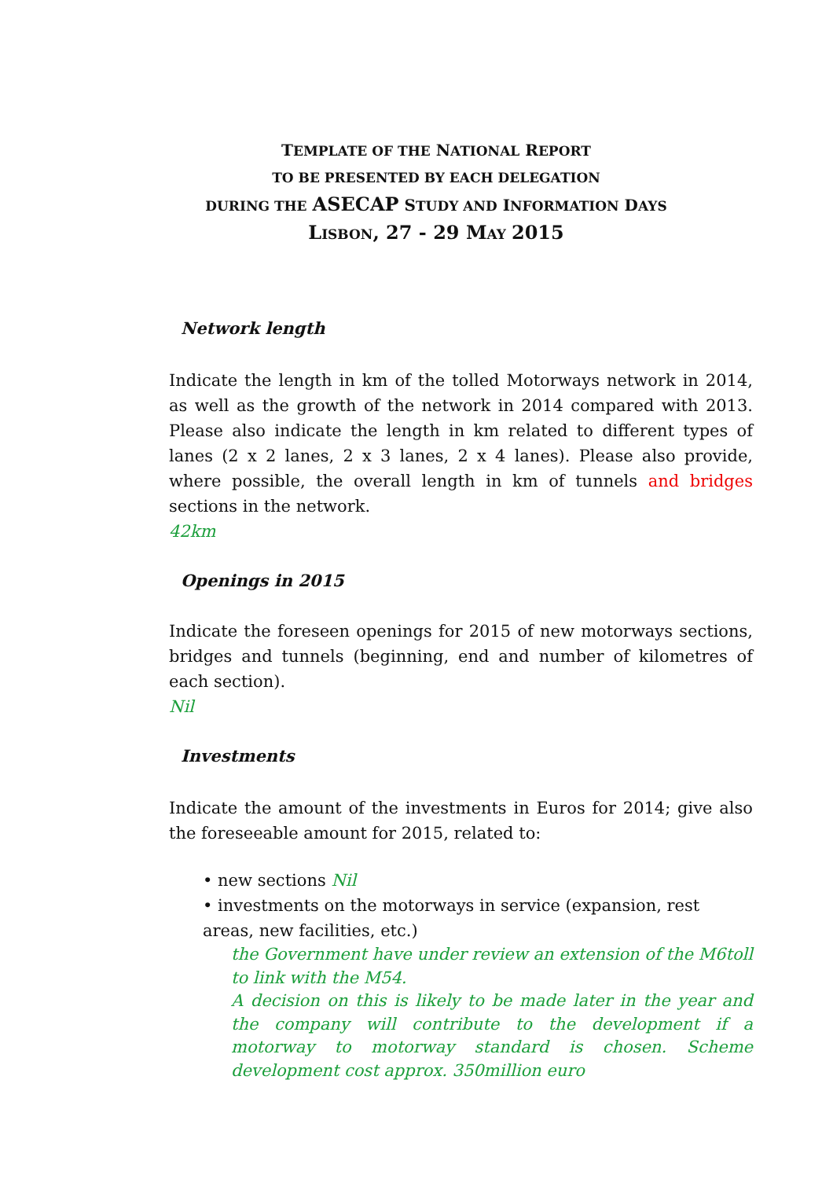TEMPLATE OF THE NATIONAL REPORT
TO BE PRESENTED BY EACH DELEGATION
DURING THE ASECAP STUDY AND INFORMATION DAYS
LISBON, 27 - 29 M AY 2015
Network length
Indicate the length in km of the tolled Motorways network in 2014, as well as the growth of the network in 2014 compared with 2013. Please also indicate the length in km related to different types of lanes (2 x 2 lanes, 2 x 3 lanes, 2 x 4 lanes). Please also provide, where possible, the overall length in km of tunnels and bridges sections in the network.
42km
Openings in 2015
Indicate the foreseen openings for 2015 of new motorways sections, bridges and tunnels (beginning, end and number of kilometres of each section).
Nil
Investments
Indicate the amount of the investments in Euros for 2014; give also the foreseeable amount for 2015, related to:
• new sections Nil
• investments on the motorways in service (expansion, rest areas, new facilities, etc.)
the Government have under review an extension of the M6toll to link with the M54.
A decision on this is likely to be made later in the year and the company will contribute to the development if a motorway to motorway standard is chosen. Scheme development cost approx. 350million euro